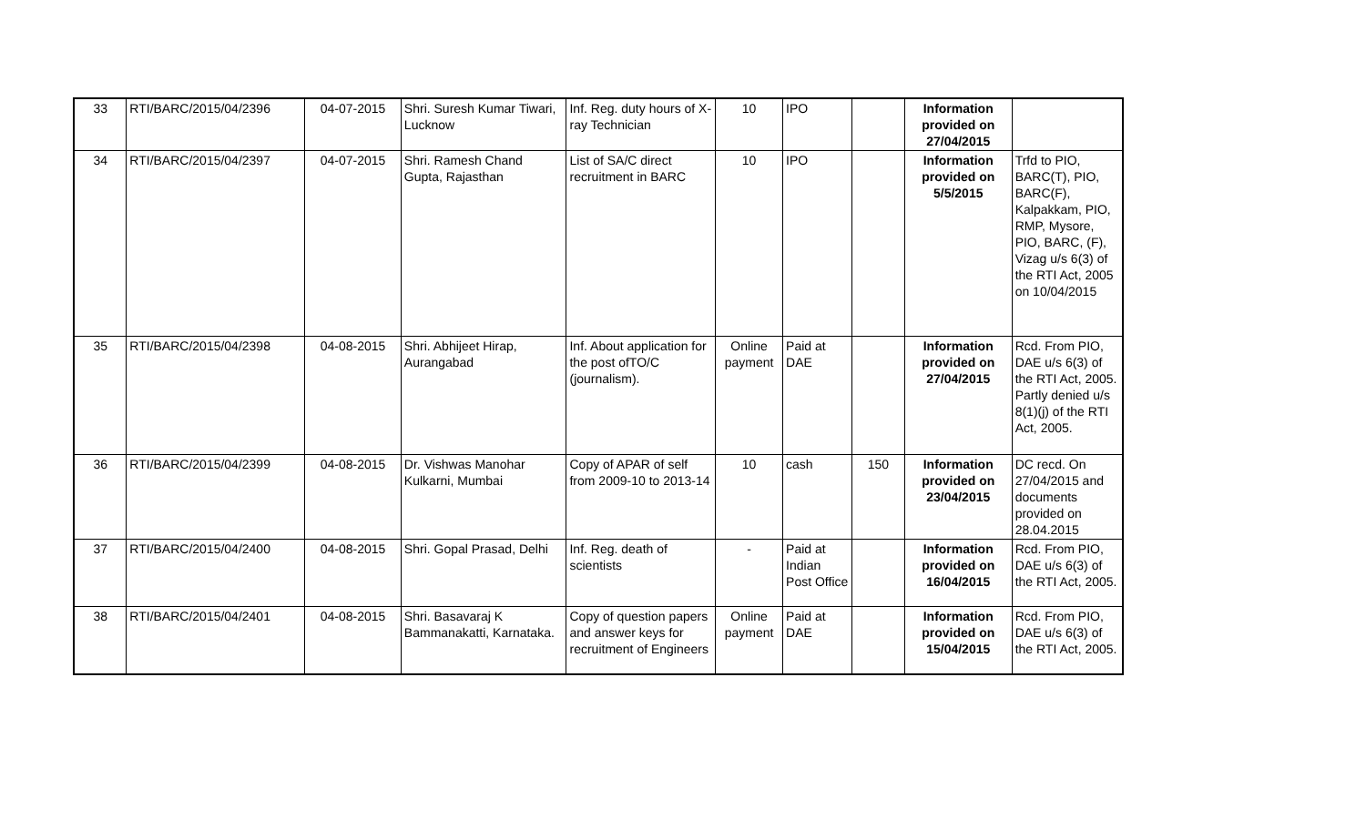| 33 | RTI/BARC/2015/04/2396 | 04-07-2015 | Shri. Suresh Kumar Tiwari, Lucknow | Inf. Reg. duty hours of X-ray Technician | 10 | IPO | | Information provided on 27/04/2015 | |
| 34 | RTI/BARC/2015/04/2397 | 04-07-2015 | Shri. Ramesh Chand Gupta, Rajasthan | List of SA/C direct recruitment in BARC | 10 | IPO | | Information provided on 5/5/2015 | Trfd to PIO, BARC(T), PIO, BARC(F), Kalpakkam, PIO, RMP, Mysore, PIO, BARC, (F), Vizag u/s 6(3) of the RTI Act, 2005 on 10/04/2015 |
| 35 | RTI/BARC/2015/04/2398 | 04-08-2015 | Shri. Abhijeet Hirap, Aurangabad | Inf. About application for the post ofTO/C (journalism). | Online payment | Paid at DAE | | Information provided on 27/04/2015 | Rcd. From PIO, DAE u/s 6(3) of the RTI Act, 2005. Partly denied u/s 8(1)(j) of the RTI Act, 2005. |
| 36 | RTI/BARC/2015/04/2399 | 04-08-2015 | Dr. Vishwas Manohar Kulkarni, Mumbai | Copy of APAR of self from 2009-10 to 2013-14 | 10 | cash | 150 | Information provided on 23/04/2015 | DC recd. On 27/04/2015 and documents provided on 28.04.2015 |
| 37 | RTI/BARC/2015/04/2400 | 04-08-2015 | Shri. Gopal Prasad, Delhi | Inf. Reg. death of scientists | - | Paid at Indian Post Office | | Information provided on 16/04/2015 | Rcd. From PIO, DAE u/s 6(3) of the RTI Act, 2005. |
| 38 | RTI/BARC/2015/04/2401 | 04-08-2015 | Shri. Basavaraj K Bammanakatti, Karnataka. | Copy of question papers and answer keys for recruitment of Engineers | Online payment | Paid at DAE | | Information provided on 15/04/2015 | Rcd. From PIO, DAE u/s 6(3) of the RTI Act, 2005. |